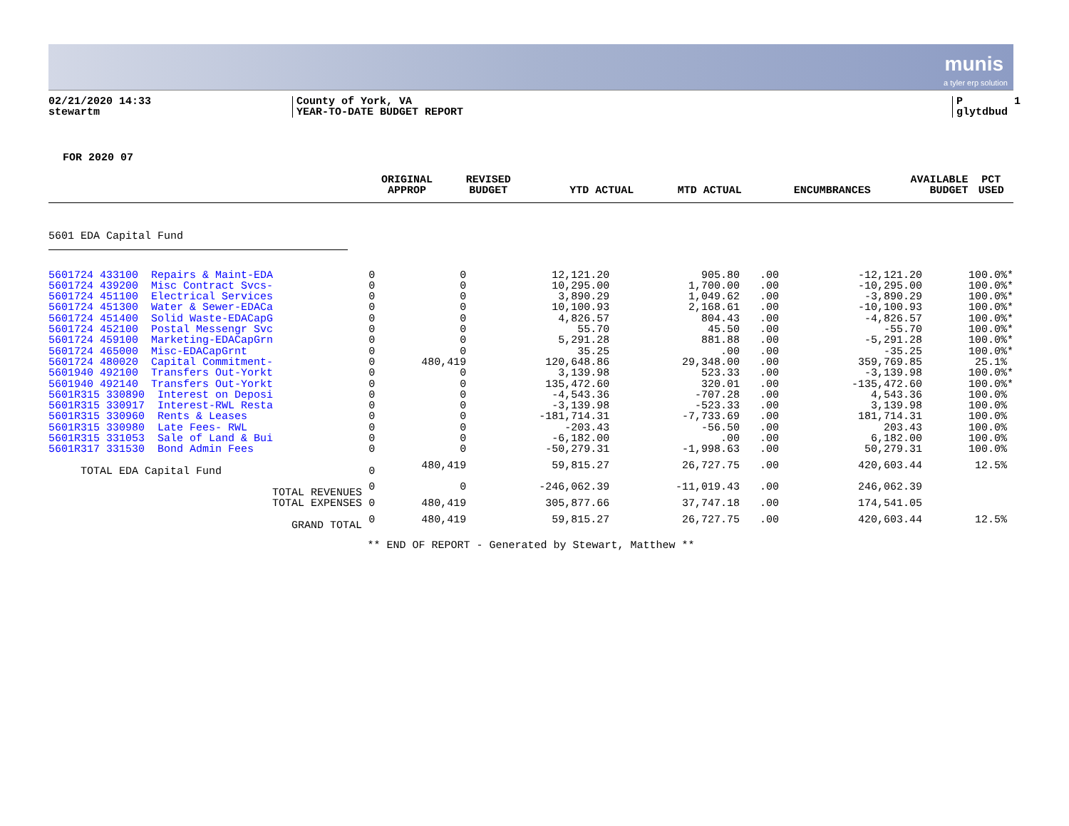munis
a tyler erp solution
02/21/2020 14:33 stewartm
County of York, VA YEAR-TO-DATE BUDGET REPORT
P 1 glytdbud
FOR 2020 07
| | ORIGINAL APPROP | REVISED BUDGET | YTD ACTUAL | MTD ACTUAL | ENCUMBRANCES | AVAILABLE BUDGET | PCT USED |
| --- | --- | --- | --- | --- | --- | --- | --- |
5601 EDA Capital Fund
| 5601724 433100 Repairs & Maint-EDA | 0 | 0 | 12,121.20 | 905.80 | .00 | -12,121.20 | 100.0%* |
| 5601724 439200 Misc Contract Svcs- | 0 | 0 | 10,295.00 | 1,700.00 | .00 | -10,295.00 | 100.0%* |
| 5601724 451100 Electrical Services | 0 | 0 | 3,890.29 | 1,049.62 | .00 | -3,890.29 | 100.0%* |
| 5601724 451300 Water & Sewer-EDACa | 0 | 0 | 10,100.93 | 2,168.61 | .00 | -10,100.93 | 100.0%* |
| 5601724 451400 Solid Waste-EDACapG | 0 | 0 | 4,826.57 | 804.43 | .00 | -4,826.57 | 100.0%* |
| 5601724 452100 Postal Messengr Svc | 0 | 0 | 55.70 | 45.50 | .00 | -55.70 | 100.0%* |
| 5601724 459100 Marketing-EDACapGrn | 0 | 0 | 5,291.28 | 881.88 | .00 | -5,291.28 | 100.0%* |
| 5601724 465000 Misc-EDACapGrnt | 0 | 0 | 35.25 | .00 | .00 | -35.25 | 100.0%* |
| 5601724 480020 Capital Commitment- | 0 | 480,419 | 120,648.86 | 29,348.00 | .00 | 359,769.85 | 25.1% |
| 5601940 492100 Transfers Out-Yorkt | 0 | 0 | 3,139.98 | 523.33 | .00 | -3,139.98 | 100.0%* |
| 5601940 492140 Transfers Out-Yorkt | 0 | 0 | 135,472.60 | 320.01 | .00 | -135,472.60 | 100.0%* |
| 5601R315 330890 Interest on Deposi | 0 | 0 | -4,543.36 | -707.28 | .00 | 4,543.36 | 100.0% |
| 5601R315 330917 Interest-RWL Resta | 0 | 0 | -3,139.98 | -523.33 | .00 | 3,139.98 | 100.0% |
| 5601R315 330960 Rents & Leases | 0 | 0 | -181,714.31 | -7,733.69 | .00 | 181,714.31 | 100.0% |
| 5601R315 330980 Late Fees- RWL | 0 | 0 | -203.43 | -56.50 | .00 | 203.43 | 100.0% |
| 5601R315 331053 Sale of Land & Bui | 0 | 0 | -6,182.00 | .00 | .00 | 6,182.00 | 100.0% |
| 5601R317 331530 Bond Admin Fees | 0 | 0 | -50,279.31 | -1,998.63 | .00 | 50,279.31 | 100.0% |
| TOTAL EDA Capital Fund | 0 | 480,419 | 59,815.27 | 26,727.75 | .00 | 420,603.44 | 12.5% |
| TOTAL REVENUES | 0 | 0 | -246,062.39 | -11,019.43 | .00 | 246,062.39 | |
| TOTAL EXPENSES | 0 | 480,419 | 305,877.66 | 37,747.18 | .00 | 174,541.05 | |
| GRAND TOTAL | 0 | 480,419 | 59,815.27 | 26,727.75 | .00 | 420,603.44 | 12.5% |
** END OF REPORT - Generated by Stewart, Matthew **